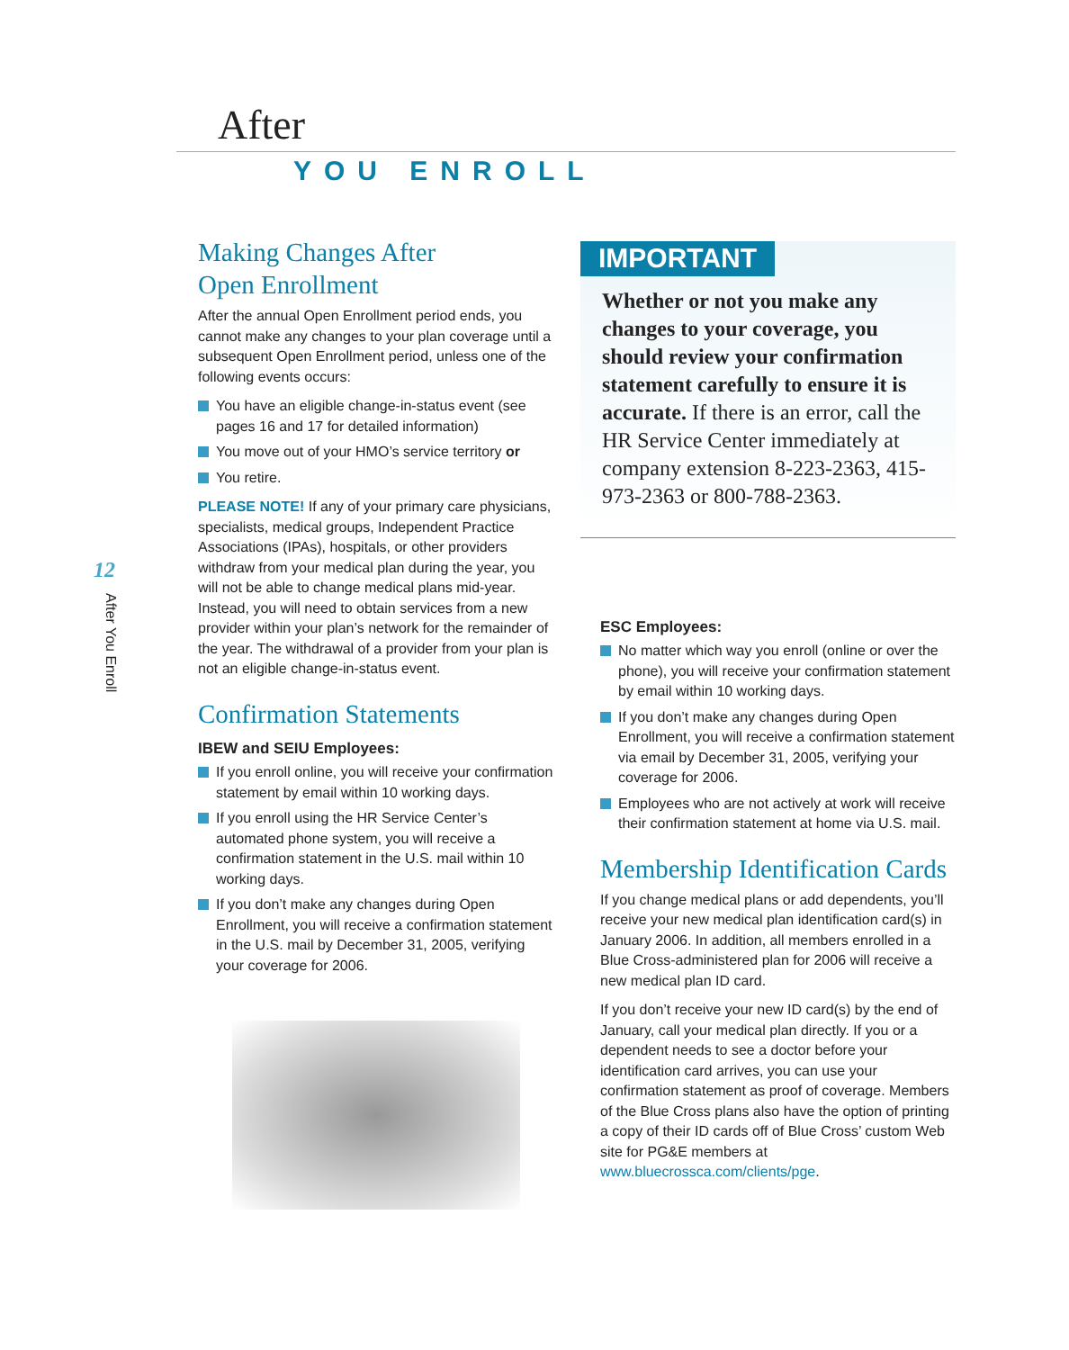After
YOU ENROLL
12
After You Enroll
Making Changes After
Open Enrollment
After the annual Open Enrollment period ends, you cannot make any changes to your plan coverage until a subsequent Open Enrollment period, unless one of the following events occurs:
You have an eligible change-in-status event (see pages 16 and 17 for detailed information)
You move out of your HMO’s service territory or
You retire.
PLEASE NOTE! If any of your primary care physicians, specialists, medical groups, Independent Practice Associations (IPAs), hospitals, or other providers withdraw from your medical plan during the year, you will not be able to change medical plans mid-year. Instead, you will need to obtain services from a new provider within your plan’s network for the remainder of the year. The withdrawal of a provider from your plan is not an eligible change-in-status event.
Confirmation Statements
IBEW and SEIU Employees:
If you enroll online, you will receive your confirmation statement by email within 10 working days.
If you enroll using the HR Service Center’s automated phone system, you will receive a confirmation statement in the U.S. mail within 10 working days.
If you don’t make any changes during Open Enrollment, you will receive a confirmation statement in the U.S. mail by December 31, 2005, verifying your coverage for 2006.
IMPORTANT
Whether or not you make any changes to your coverage, you should review your confirmation statement carefully to ensure it is accurate. If there is an error, call the HR Service Center immediately at company extension 8-223-2363, 415-973-2363 or 800-788-2363.
ESC Employees:
No matter which way you enroll (online or over the phone), you will receive your confirmation statement by email within 10 working days.
If you don’t make any changes during Open Enrollment, you will receive a confirmation statement via email by December 31, 2005, verifying your coverage for 2006.
Employees who are not actively at work will receive their confirmation statement at home via U.S. mail.
Membership Identification Cards
If you change medical plans or add dependents, you’ll receive your new medical plan identification card(s) in January 2006. In addition, all members enrolled in a Blue Cross-administered plan for 2006 will receive a new medical plan ID card.
If you don’t receive your new ID card(s) by the end of January, call your medical plan directly. If you or a dependent needs to see a doctor before your identification card arrives, you can use your confirmation statement as proof of coverage. Members of the Blue Cross plans also have the option of printing a copy of their ID cards off of Blue Cross’ custom Web site for PG&E members at www.bluecrossca.com/clients/pge.